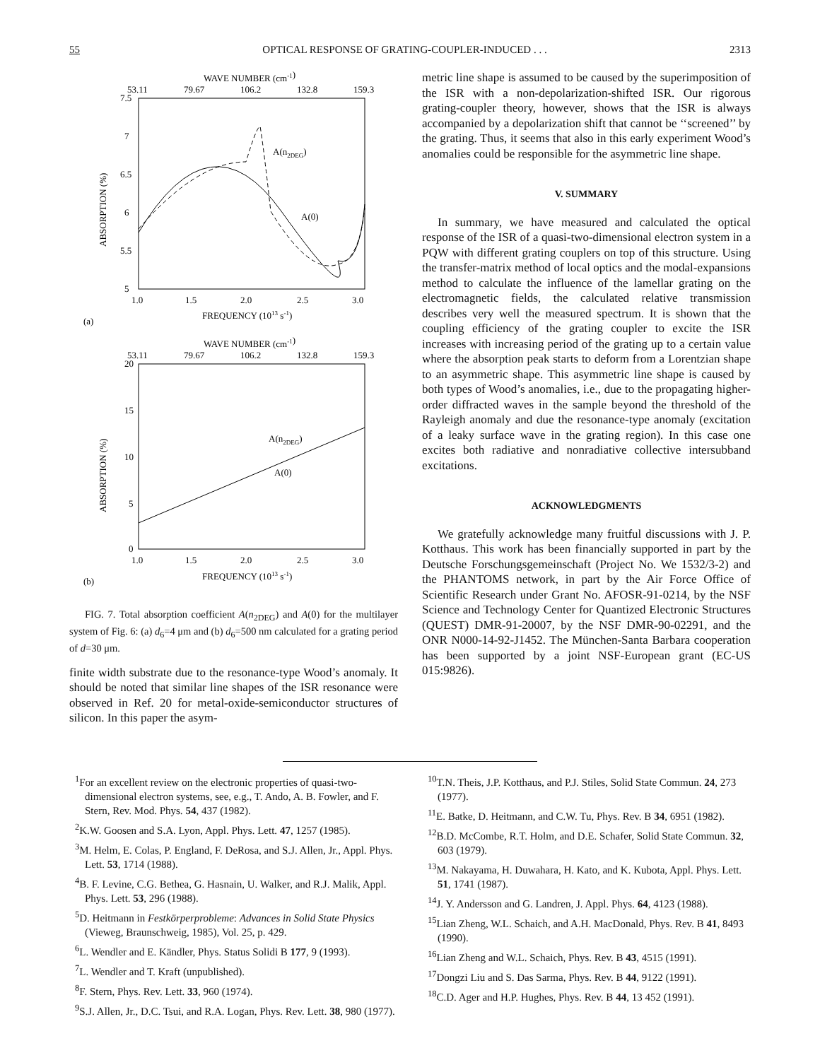55 OPTICAL RESPONSE OF GRATING-COUPLER-INDUCED . . . 2313
WAVE NUMBER (cm-1)
53.11
79.67
106.2
132.8
159.3
7.5
7
6.5
6
5.5
5
1.0
1.5
2.0
2.5
3.0
FREQUENCY (1013 s-1)
(a)
ABSORPTION (%)
A(n2DEG)
A(0)
WAVE NUMBER (cm-1)
53.11
79.67
106.2
132.8
159.3
20
15
10
5
0
1.0
1.5
2.0
2.5
3.0
FREQUENCY (1013 s-1)
(b)
ABSORPTION (%)
A(n2DEG)
A(0)
FIG. 7. Total absorption coefficient A(n<sub>2DEG</sub>) and A(0) for the multilayer system of Fig. 6: (a) d<sub>6</sub>=4 μm and (b) d<sub>6</sub>=500 nm calculated for a grating period of d=30 μm.
finite width substrate due to the resonance-type Wood’s anomaly. It should be noted that similar line shapes of the ISR resonance were observed in Ref. 20 for metal-oxide-semiconductor structures of silicon. In this paper the asym-
metric line shape is assumed to be caused by the superimposition of the ISR with a non-depolarization-shifted ISR. Our rigorous grating-coupler theory, however, shows that the ISR is always accompanied by a depolarization shift that cannot be ‘‘screened’’ by the grating. Thus, it seems that also in this early experiment Wood’s anomalies could be responsible for the asymmetric line shape.
V. SUMMARY
In summary, we have measured and calculated the optical response of the ISR of a quasi-two-dimensional electron system in a PQW with different grating couplers on top of this structure. Using the transfer-matrix method of local optics and the modal-expansions method to calculate the influence of the lamellar grating on the electromagnetic fields, the calculated relative transmission describes very well the measured spectrum. It is shown that the coupling efficiency of the grating coupler to excite the ISR increases with increasing period of the grating up to a certain value where the absorption peak starts to deform from a Lorentzian shape to an asymmetric shape. This asymmetric line shape is caused by both types of Wood’s anomalies, i.e., due to the propagating higher-order diffracted waves in the sample beyond the threshold of the Rayleigh anomaly and due the resonance-type anomaly (excitation of a leaky surface wave in the grating region). In this case one excites both radiative and nonradiative collective intersubband excitations.
ACKNOWLEDGMENTS
We gratefully acknowledge many fruitful discussions with J. P. Kotthaus. This work has been financially supported in part by the Deutsche Forschungsgemeinschaft (Project No. We 1532/3-2) and the PHANTOMS network, in part by the Air Force Office of Scientific Research under Grant No. AFOSR-91-0214, by the NSF Science and Technology Center for Quantized Electronic Structures (QUEST) DMR-91-20007, by the NSF DMR-90-02291, and the ONR N000-14-92-J1452. The München-Santa Barbara cooperation has been supported by a joint NSF-European grant (EC-US 015:9826).
<sup>1</sup> For an excellent review on the electronic properties of quasi-two-dimensional electron systems, see, e.g., T. Ando, A. B. Fowler, and F. Stern, Rev. Mod. Phys. 54, 437 (1982).
<sup>2</sup> K.W. Goosen and S.A. Lyon, Appl. Phys. Lett. 47, 1257 (1985).
<sup>3</sup> M. Helm, E. Colas, P. England, F. DeRosa, and S.J. Allen, Jr., Appl. Phys. Lett. 53, 1714 (1988).
<sup>4</sup> B. F. Levine, C.G. Bethea, G. Hasnain, U. Walker, and R.J. Malik, Appl. Phys. Lett. 53, 296 (1988).
<sup>5</sup> D. Heitmann in Festkörperprobleme: Advances in Solid State Physics (Vieweg, Braunschweig, 1985), Vol. 25, p. 429.
<sup>6</sup> L. Wendler and E. Kändler, Phys. Status Solidi B 177, 9 (1993).
<sup>7</sup> L. Wendler and T. Kraft (unpublished).
<sup>8</sup> F. Stern, Phys. Rev. Lett. 33, 960 (1974).
<sup>9</sup> S.J. Allen, Jr., D.C. Tsui, and R.A. Logan, Phys. Rev. Lett. 38, 980 (1977).
<sup>10</sup> T.N. Theis, J.P. Kotthaus, and P.J. Stiles, Solid State Commun. 24, 273 (1977).
<sup>11</sup> E. Batke, D. Heitmann, and C.W. Tu, Phys. Rev. B 34, 6951 (1982).
<sup>12</sup>B.D. McCombe, R.T. Holm, and D.E. Schafer, Solid State Commun. 32, 603 (1979).
<sup>13</sup> M. Nakayama, H. Duwahara, H. Kato, and K. Kubota, Appl. Phys. Lett. 51, 1741 (1987).
<sup>14</sup> J. Y. Andersson and G. Landren, J. Appl. Phys. 64, 4123 (1988).
<sup>15</sup> Lian Zheng, W.L. Schaich, and A.H. MacDonald, Phys. Rev. B 41, 8493 (1990).
<sup>16</sup> Lian Zheng and W.L. Schaich, Phys. Rev. B 43, 4515 (1991).
<sup>17</sup> Dongzi Liu and S. Das Sarma, Phys. Rev. B 44, 9122 (1991).
<sup>18</sup>C.D. Ager and H.P. Hughes, Phys. Rev. B 44, 13 452 (1991).